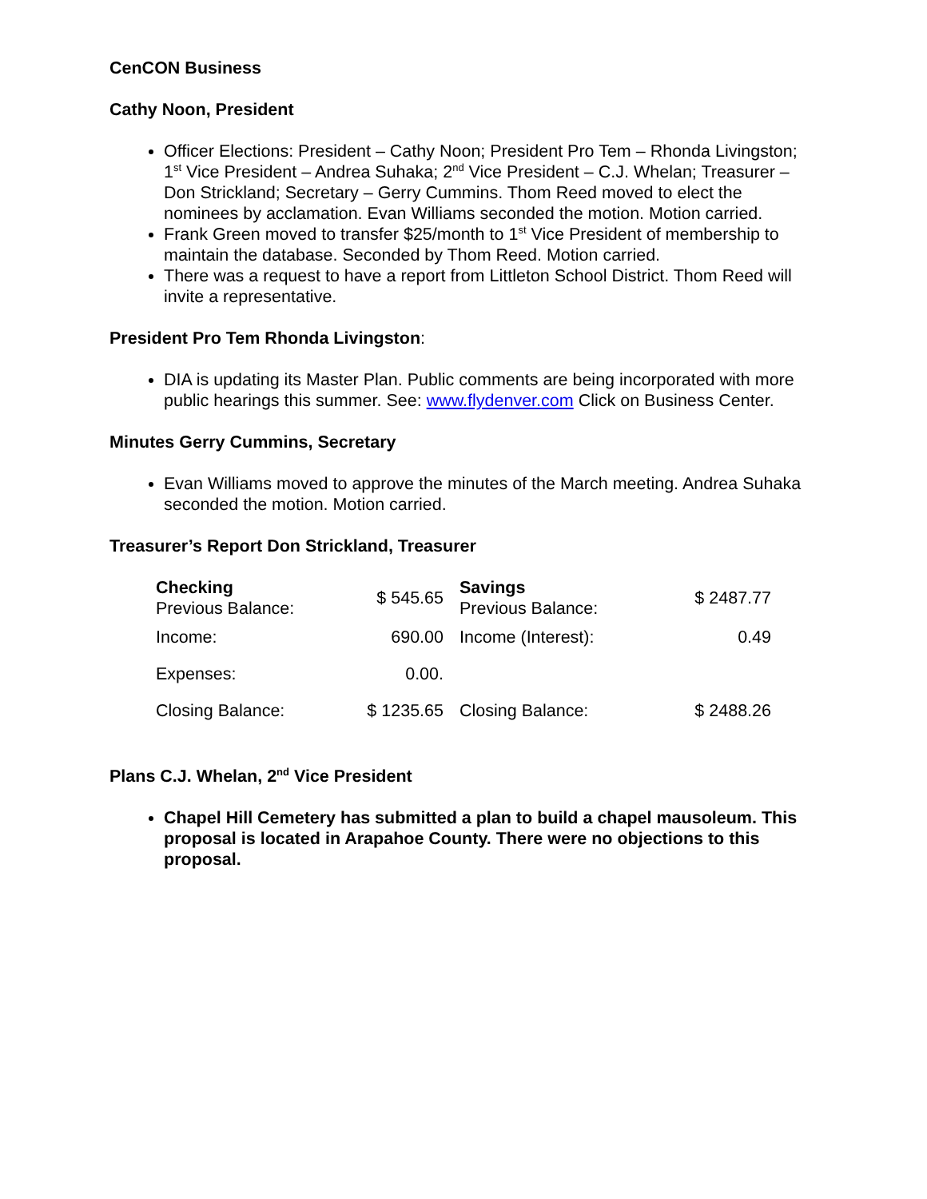CenCON Business
Cathy Noon, President
Officer Elections: President – Cathy Noon; President Pro Tem – Rhonda Livingston; 1<sup>st</sup> Vice President – Andrea Suhaka; 2<sup>nd</sup> Vice President – C.J. Whelan; Treasurer – Don Strickland; Secretary – Gerry Cummins. Thom Reed moved to elect the nominees by acclamation. Evan Williams seconded the motion. Motion carried.
Frank Green moved to transfer $25/month to 1<sup>st</sup> Vice President of membership to maintain the database. Seconded by Thom Reed. Motion carried.
There was a request to have a report from Littleton School District. Thom Reed will invite a representative.
President Pro Tem Rhonda Livingston:
DIA is updating its Master Plan. Public comments are being incorporated with more public hearings this summer. See: www.flydenver.com Click on Business Center.
Minutes Gerry Cummins, Secretary
Evan Williams moved to approve the minutes of the March meeting. Andrea Suhaka seconded the motion. Motion carried.
Treasurer’s Report Don Strickland, Treasurer
| Checking Previous Balance: | $ 545.65 | Savings Previous Balance: | $ 2487.77 |
| Income: | 690.00 | Income (Interest): | 0.49 |
| Expenses: | 0.00. | | |
| Closing Balance: | $ 1235.65 | Closing Balance: | $ 2488.26 |
Plans C.J. Whelan, 2<sup>nd</sup> Vice President
Chapel Hill Cemetery has submitted a plan to build a chapel mausoleum. This proposal is located in Arapahoe County. There were no objections to this proposal.